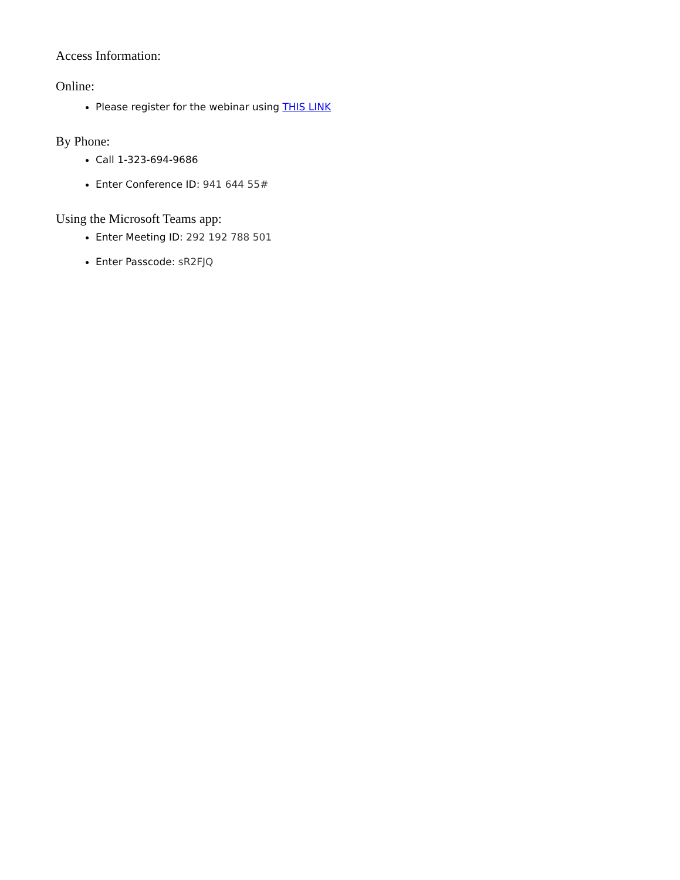Access Information:
Online:
Please register for the webinar using THIS LINK
By Phone:
Call 1-323-694-9686
Enter Conference ID: 941 644 55#
Using the Microsoft Teams app:
Enter Meeting ID: 292 192 788 501
Enter Passcode: sR2FJQ